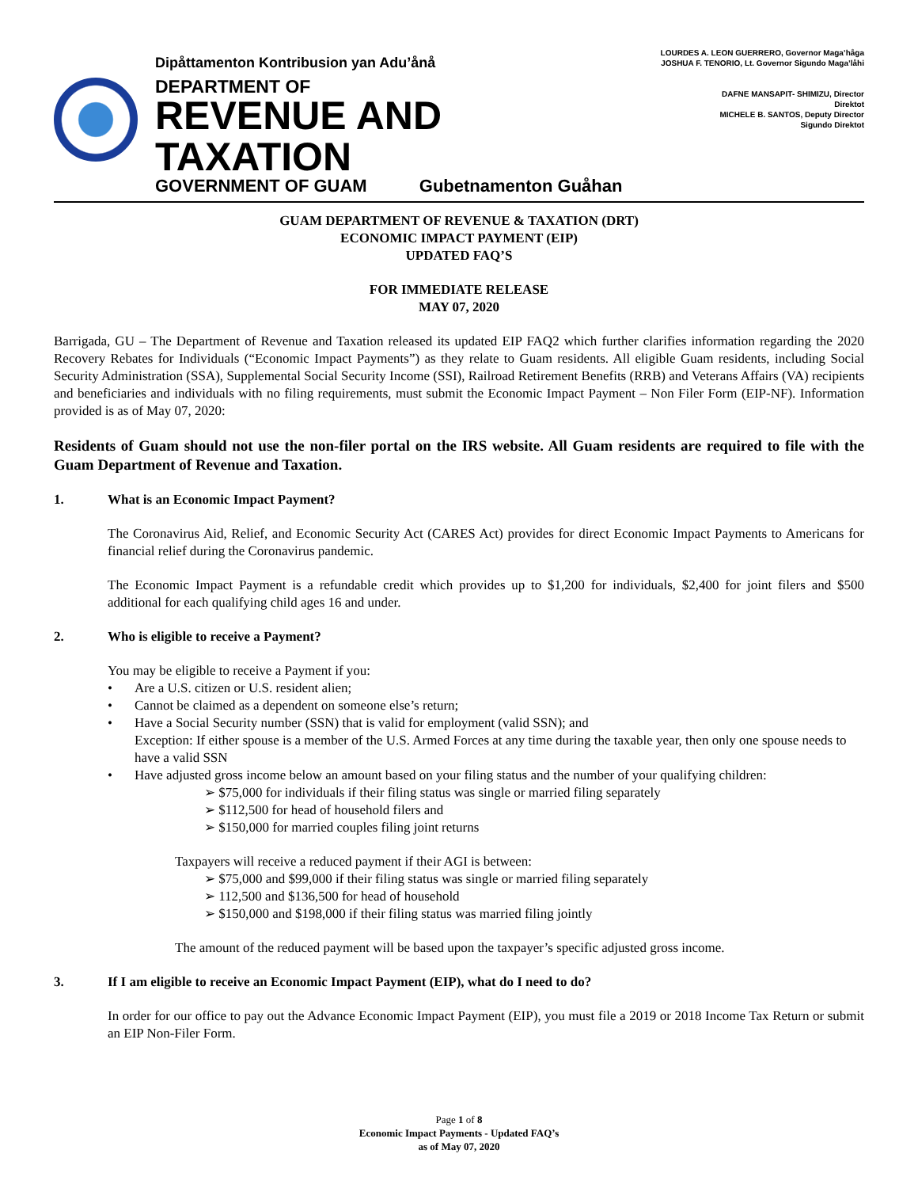Dipåttamenton Kontribusion yan Adu’ånå
DEPARTMENT OF
REVENUE AND TAXATION
GOVERNMENT OF GUAM Gubetnamenton Guåhan
LOURDES A. LEON GUERRERO, Governor Maga’håga
JOSHUA F. TENORIO, Lt. Governor Sigundo Maga’låhi
DAFNE MANSAPIT- SHIMIZU, Director
Direktot
MICHELE B. SANTOS, Deputy Director
Sigundo Direktot
GUAM DEPARTMENT OF REVENUE & TAXATION (DRT)
ECONOMIC IMPACT PAYMENT (EIP)
UPDATED FAQ’S
FOR IMMEDIATE RELEASE
MAY 07, 2020
Barrigada, GU – The Department of Revenue and Taxation released its updated EIP FAQ2 which further clarifies information regarding the 2020 Recovery Rebates for Individuals (“Economic Impact Payments”) as they relate to Guam residents. All eligible Guam residents, including Social Security Administration (SSA), Supplemental Social Security Income (SSI), Railroad Retirement Benefits (RRB) and Veterans Affairs (VA) recipients and beneficiaries and individuals with no filing requirements, must submit the Economic Impact Payment – Non Filer Form (EIP-NF). Information provided is as of May 07, 2020:
Residents of Guam should not use the non-filer portal on the IRS website. All Guam residents are required to file with the Guam Department of Revenue and Taxation.
1. What is an Economic Impact Payment?
The Coronavirus Aid, Relief, and Economic Security Act (CARES Act) provides for direct Economic Impact Payments to Americans for financial relief during the Coronavirus pandemic.
The Economic Impact Payment is a refundable credit which provides up to $1,200 for individuals, $2,400 for joint filers and $500 additional for each qualifying child ages 16 and under.
2. Who is eligible to receive a Payment?
You may be eligible to receive a Payment if you:
• Are a U.S. citizen or U.S. resident alien;
• Cannot be claimed as a dependent on someone else’s return;
• Have a Social Security number (SSN) that is valid for employment (valid SSN); and
Exception: If either spouse is a member of the U.S. Armed Forces at any time during the taxable year, then only one spouse needs to have a valid SSN
• Have adjusted gross income below an amount based on your filing status and the number of your qualifying children:
➢ $75,000 for individuals if their filing status was single or married filing separately
➢ $112,500 for head of household filers and
➢ $150,000 for married couples filing joint returns
Taxpayers will receive a reduced payment if their AGI is between:
➢ $75,000 and $99,000 if their filing status was single or married filing separately
➢ 112,500 and $136,500 for head of household
➢ $150,000 and $198,000 if their filing status was married filing jointly
The amount of the reduced payment will be based upon the taxpayer’s specific adjusted gross income.
3. If I am eligible to receive an Economic Impact Payment (EIP), what do I need to do?
In order for our office to pay out the Advance Economic Impact Payment (EIP), you must file a 2019 or 2018 Income Tax Return or submit an EIP Non-Filer Form.
Page 1 of 8
Economic Impact Payments - Updated FAQ’s
as of May 07, 2020